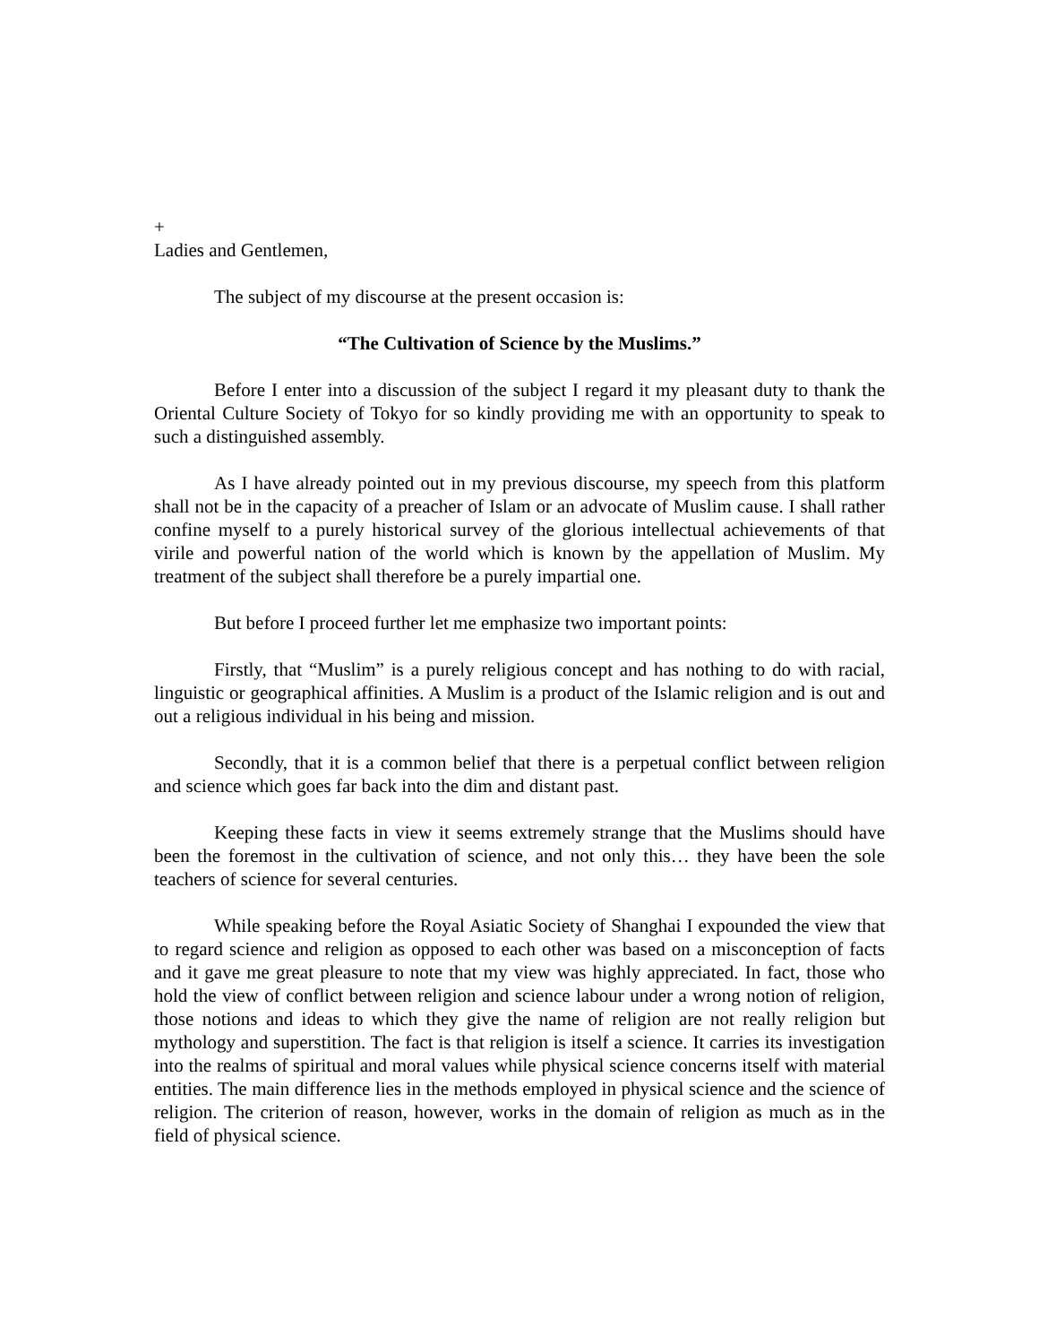+
Ladies and Gentlemen,
The subject of my discourse at the present occasion is:
“The Cultivation of Science by the Muslims.”
Before I enter into a discussion of the subject I regard it my pleasant duty to thank the Oriental Culture Society of Tokyo for so kindly providing me with an opportunity to speak to such a distinguished assembly.
As I have already pointed out in my previous discourse, my speech from this platform shall not be in the capacity of a preacher of Islam or an advocate of Muslim cause. I shall rather confine myself to a purely historical survey of the glorious intellectual achievements of that virile and powerful nation of the world which is known by the appellation of Muslim. My treatment of the subject shall therefore be a purely impartial one.
But before I proceed further let me emphasize two important points:
Firstly, that “Muslim” is a purely religious concept and has nothing to do with racial, linguistic or geographical affinities. A Muslim is a product of the Islamic religion and is out and out a religious individual in his being and mission.
Secondly, that it is a common belief that there is a perpetual conflict between religion and science which goes far back into the dim and distant past.
Keeping these facts in view it seems extremely strange that the Muslims should have been the foremost in the cultivation of science, and not only this… they have been the sole teachers of science for several centuries.
While speaking before the Royal Asiatic Society of Shanghai I expounded the view that to regard science and religion as opposed to each other was based on a misconception of facts and it gave me great pleasure to note that my view was highly appreciated. In fact, those who hold the view of conflict between religion and science labour under a wrong notion of religion, those notions and ideas to which they give the name of religion are not really religion but mythology and superstition. The fact is that religion is itself a science. It carries its investigation into the realms of spiritual and moral values while physical science concerns itself with material entities. The main difference lies in the methods employed in physical science and the science of religion. The criterion of reason, however, works in the domain of religion as much as in the field of physical science.